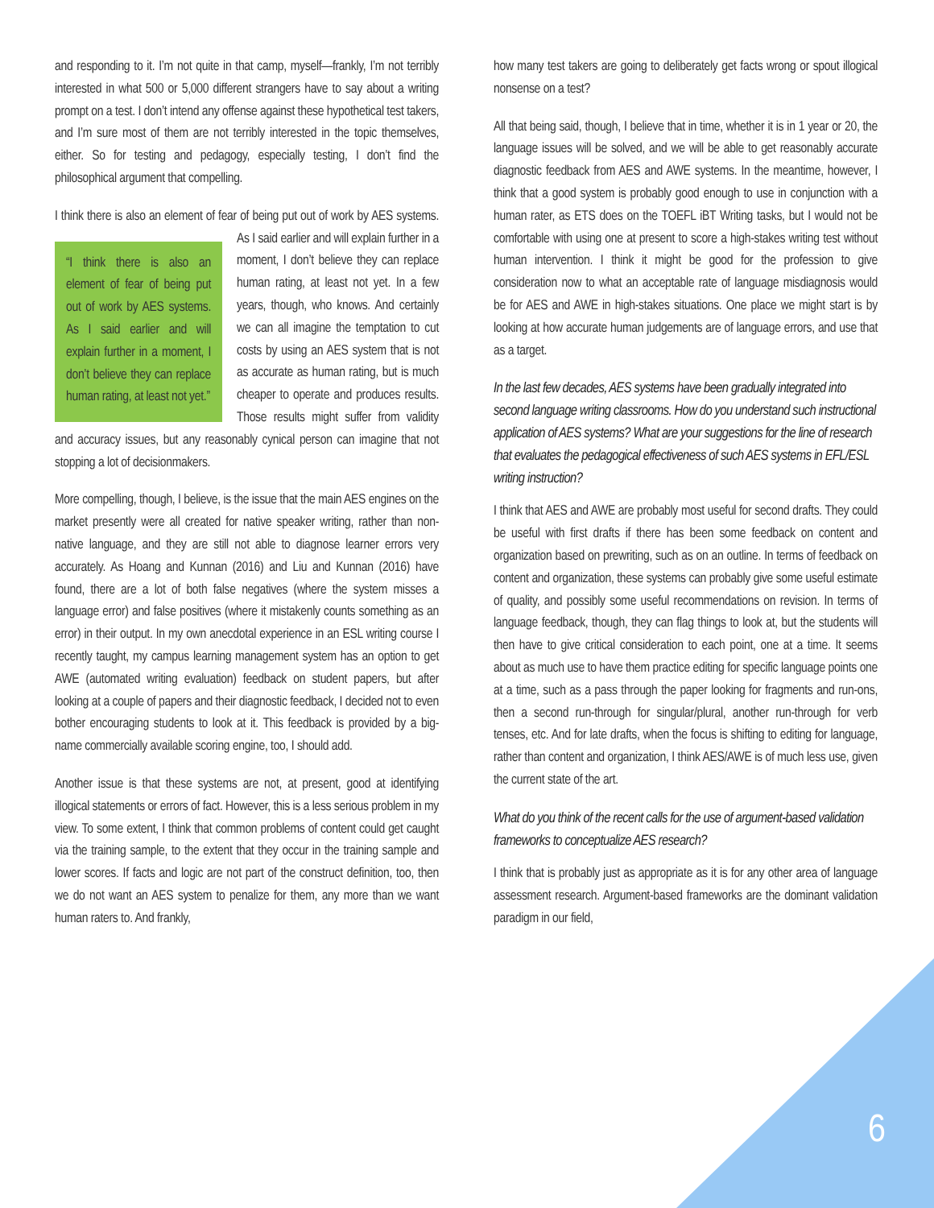and responding to it. I’m not quite in that camp, myself—frankly, I’m not terribly interested in what 500 or 5,000 different strangers have to say about a writing prompt on a test. I don’t intend any offense against these hypothetical test takers, and I’m sure most of them are not terribly interested in the topic themselves, either. So for testing and pedagogy, especially testing, I don’t find the philosophical argument that compelling.
I think there is also an element of fear of being put out of work “I think there is also an element of fear of being put out of work by AES systems. As I said earlier and will explain further in a moment, I don’t believe they can replace human rating, at least not yet.” by AES systems. As I said earlier and will explain further in a moment, I don’t believe they can replace human rating, at least not yet. In a few years, though, who knows. And certainly we can all imagine the temptation to cut costs by using an AES system that is not as accurate as human rating, but is much cheaper to operate and produces results. Those results might suffer from validity and accuracy issues, but any reasonably cynical person can imagine that not stopping a lot of decisionmakers.
More compelling, though, I believe, is the issue that the main AES engines on the market presently were all created for native speaker writing, rather than non-native language, and they are still not able to diagnose learner errors very accurately. As Hoang and Kunnan (2016) and Liu and Kunnan (2016) have found, there are a lot of both false negatives (where the system misses a language error) and false positives (where it mistakenly counts something as an error) in their output. In my own anecdotal experience in an ESL writing course I recently taught, my campus learning management system has an option to get AWE (automated writing evaluation) feedback on student papers, but after looking at a couple of papers and their diagnostic feedback, I decided not to even bother encouraging students to look at it. This feedback is provided by a big-name commercially available scoring engine, too, I should add.
Another issue is that these systems are not, at present, good at identifying illogical statements or errors of fact. However, this is a less serious problem in my view. To some extent, I think that common problems of content could get caught via the training sample, to the extent that they occur in the training sample and lower scores. If facts and logic are not part of the construct definition, too, then we do not want an AES system to penalize for them, any more than we want human raters to. And frankly,
how many test takers are going to deliberately get facts wrong or spout illogical nonsense on a test?
All that being said, though, I believe that in time, whether it is in 1 year or 20, the language issues will be solved, and we will be able to get reasonably accurate diagnostic feedback from AES and AWE systems. In the meantime, however, I think that a good system is probably good enough to use in conjunction with a human rater, as ETS does on the TOEFL iBT Writing tasks, but I would not be comfortable with using one at present to score a high-stakes writing test without human intervention. I think it might be good for the profession to give consideration now to what an acceptable rate of language misdiagnosis would be for AES and AWE in high-stakes situations. One place we might start is by looking at how accurate human judgements are of language errors, and use that as a target.
In the last few decades, AES systems have been gradually integrated into second language writing classrooms. How do you understand such instructional application of AES systems? What are your suggestions for the line of research that evaluates the pedagogical effectiveness of such AES systems in EFL/ESL writing instruction?
I think that AES and AWE are probably most useful for second drafts. They could be useful with first drafts if there has been some feedback on content and organization based on prewriting, such as on an outline. In terms of feedback on content and organization, these systems can probably give some useful estimate of quality, and possibly some useful recommendations on revision. In terms of language feedback, though, they can flag things to look at, but the students will then have to give critical consideration to each point, one at a time. It seems about as much use to have them practice editing for specific language points one at a time, such as a pass through the paper looking for fragments and run-ons, then a second run-through for singular/plural, another run-through for verb tenses, etc. And for late drafts, when the focus is shifting to editing for language, rather than content and organization, I think AES/AWE is of much less use, given the current state of the art.
What do you think of the recent calls for the use of argument-based validation frameworks to conceptualize AES research?
I think that is probably just as appropriate as it is for any other area of language assessment research. Argument-based frameworks are the dominant validation paradigm in our field,
6